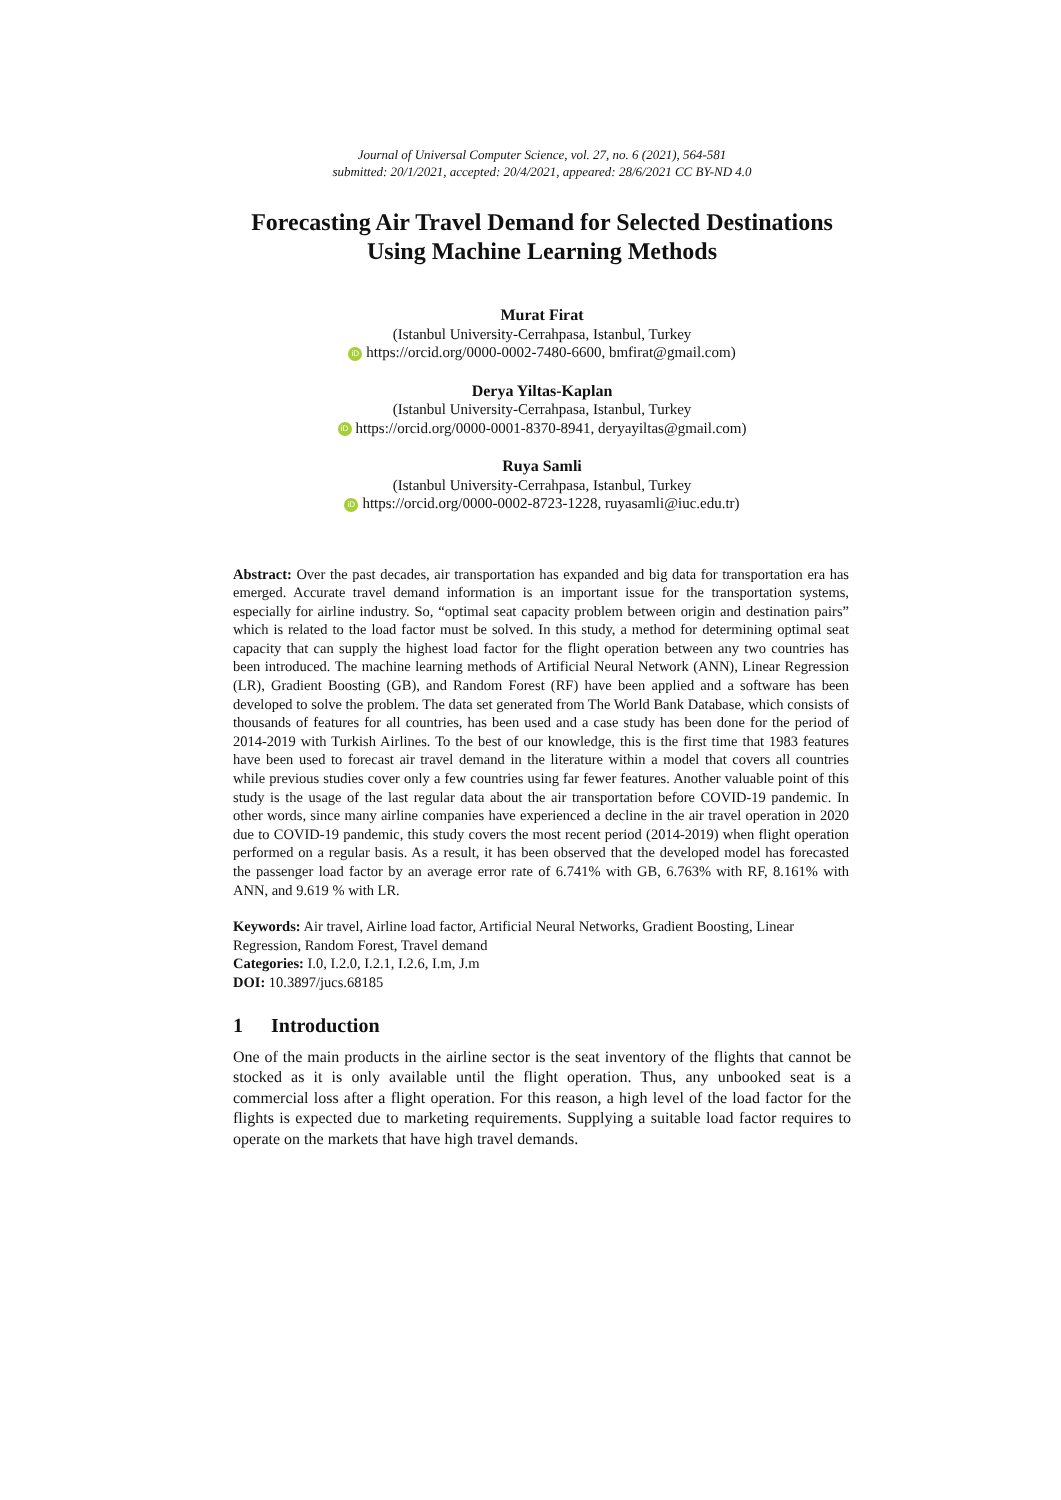Journal of Universal Computer Science, vol. 27, no. 6 (2021), 564-581
submitted: 20/1/2021, accepted: 20/4/2021, appeared: 28/6/2021 CC BY-ND 4.0
Forecasting Air Travel Demand for Selected Destinations Using Machine Learning Methods
Murat Firat
(Istanbul University-Cerrahpasa, Istanbul, Turkey
iD https://orcid.org/0000-0002-7480-6600, bmfirat@gmail.com)
Derya Yiltas-Kaplan
(Istanbul University-Cerrahpasa, Istanbul, Turkey
iD https://orcid.org/0000-0001-8370-8941, deryayiltas@gmail.com)
Ruya Samli
(Istanbul University-Cerrahpasa, Istanbul, Turkey
iD https://orcid.org/0000-0002-8723-1228, ruyasamli@iuc.edu.tr)
Abstract: Over the past decades, air transportation has expanded and big data for transportation era has emerged. Accurate travel demand information is an important issue for the transportation systems, especially for airline industry. So, “optimal seat capacity problem between origin and destination pairs” which is related to the load factor must be solved. In this study, a method for determining optimal seat capacity that can supply the highest load factor for the flight operation between any two countries has been introduced. The machine learning methods of Artificial Neural Network (ANN), Linear Regression (LR), Gradient Boosting (GB), and Random Forest (RF) have been applied and a software has been developed to solve the problem. The data set generated from The World Bank Database, which consists of thousands of features for all countries, has been used and a case study has been done for the period of 2014-2019 with Turkish Airlines. To the best of our knowledge, this is the first time that 1983 features have been used to forecast air travel demand in the literature within a model that covers all countries while previous studies cover only a few countries using far fewer features. Another valuable point of this study is the usage of the last regular data about the air transportation before COVID-19 pandemic. In other words, since many airline companies have experienced a decline in the air travel operation in 2020 due to COVID-19 pandemic, this study covers the most recent period (2014-2019) when flight operation performed on a regular basis. As a result, it has been observed that the developed model has forecasted the passenger load factor by an average error rate of 6.741% with GB, 6.763% with RF, 8.161% with ANN, and 9.619 % with LR.
Keywords: Air travel, Airline load factor, Artificial Neural Networks, Gradient Boosting, Linear Regression, Random Forest, Travel demand
Categories: I.0, I.2.0, I.2.1, I.2.6, I.m, J.m
DOI: 10.3897/jucs.68185
1 Introduction
One of the main products in the airline sector is the seat inventory of the flights that cannot be stocked as it is only available until the flight operation. Thus, any unbooked seat is a commercial loss after a flight operation. For this reason, a high level of the load factor for the flights is expected due to marketing requirements. Supplying a suitable load factor requires to operate on the markets that have high travel demands.